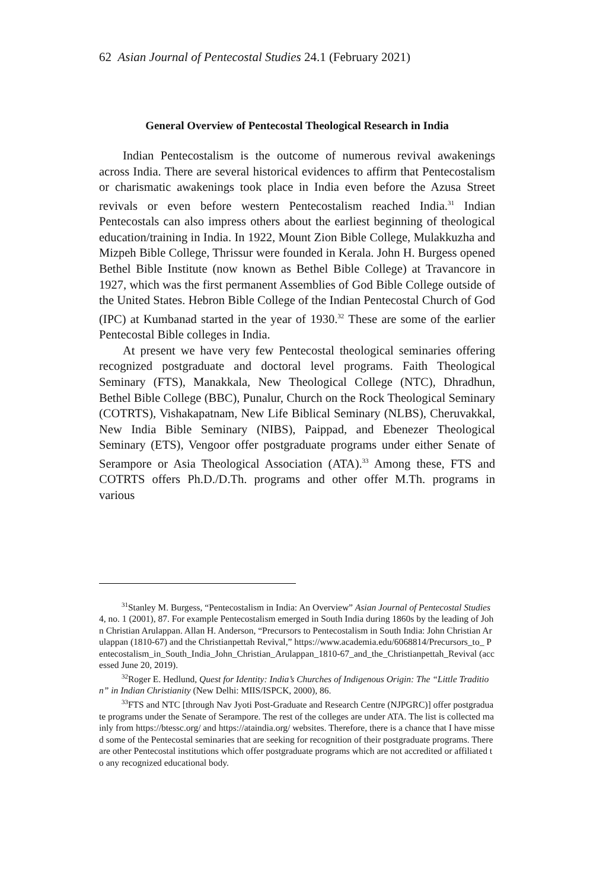62 Asian Journal of Pentecostal Studies 24.1 (February 2021)
General Overview of Pentecostal Theological Research in India
Indian Pentecostalism is the outcome of numerous revival awakenings across India. There are several historical evidences to affirm that Pentecostalism or charismatic awakenings took place in India even before the Azusa Street revivals or even before western Pentecostalism reached India.<sup>31</sup> Indian Pentecostals can also impress others about the earliest beginning of theological education/training in India. In 1922, Mount Zion Bible College, Mulakkuzha and Mizpeh Bible College, Thrissur were founded in Kerala. John H. Burgess opened Bethel Bible Institute (now known as Bethel Bible College) at Travancore in 1927, which was the first permanent Assemblies of God Bible College outside of the United States. Hebron Bible College of the Indian Pentecostal Church of God (IPC) at Kumbanad started in the year of 1930.<sup>32</sup> These are some of the earlier Pentecostal Bible colleges in India.
At present we have very few Pentecostal theological seminaries offering recognized postgraduate and doctoral level programs. Faith Theological Seminary (FTS), Manakkala, New Theological College (NTC), Dhradhun, Bethel Bible College (BBC), Punalur, Church on the Rock Theological Seminary (COTRTS), Vishakapatnam, New Life Biblical Seminary (NLBS), Cheruvakkal, New India Bible Seminary (NIBS), Paippad, and Ebenezer Theological Seminary (ETS), Vengoor offer postgraduate programs under either Senate of Serampore or Asia Theological Association (ATA).<sup>33</sup> Among these, FTS and COTRTS offers Ph.D./D.Th. programs and other offer M.Th. programs in various
<sup>31</sup> Stanley M. Burgess, “Pentecostalism in India: An Overview” Asian Journal of Pentecostal Studies 4, no. 1 (2001), 87. For example Pentecostalism emerged in South India during 1860s by the leading of John Christian Arulappan. Allan H. Anderson, “Precursors to Pentecostalism in South India: John Christian Arulappan (1810-67) and the Christianpettah Revival,” https://www.academia.edu/6068814/Precursors_to_ Pentecostalism_in_South_India_John_Christian_Arulappan_1810-67_and_the_Christianpettah_Revival (accessed June 20, 2019).
<sup>32</sup> Roger E. Hedlund, Quest for Identity: India’s Churches of Indigenous Origin: The “Little Tradition” in Indian Christianity (New Delhi: MIIS/ISPCK, 2000), 86.
<sup>33</sup>FTS and NTC [through Nav Jyoti Post-Graduate and Research Centre (NJPGRC)] offer postgraduate programs under the Senate of Serampore. The rest of the colleges are under ATA. The list is collected mainly from https://btessc.org/ and https://ataindia.org/ websites. Therefore, there is a chance that I have missed some of the Pentecostal seminaries that are seeking for recognition of their postgraduate programs. There are other Pentecostal institutions which offer postgraduate programs which are not accredited or affiliated to any recognized educational body.